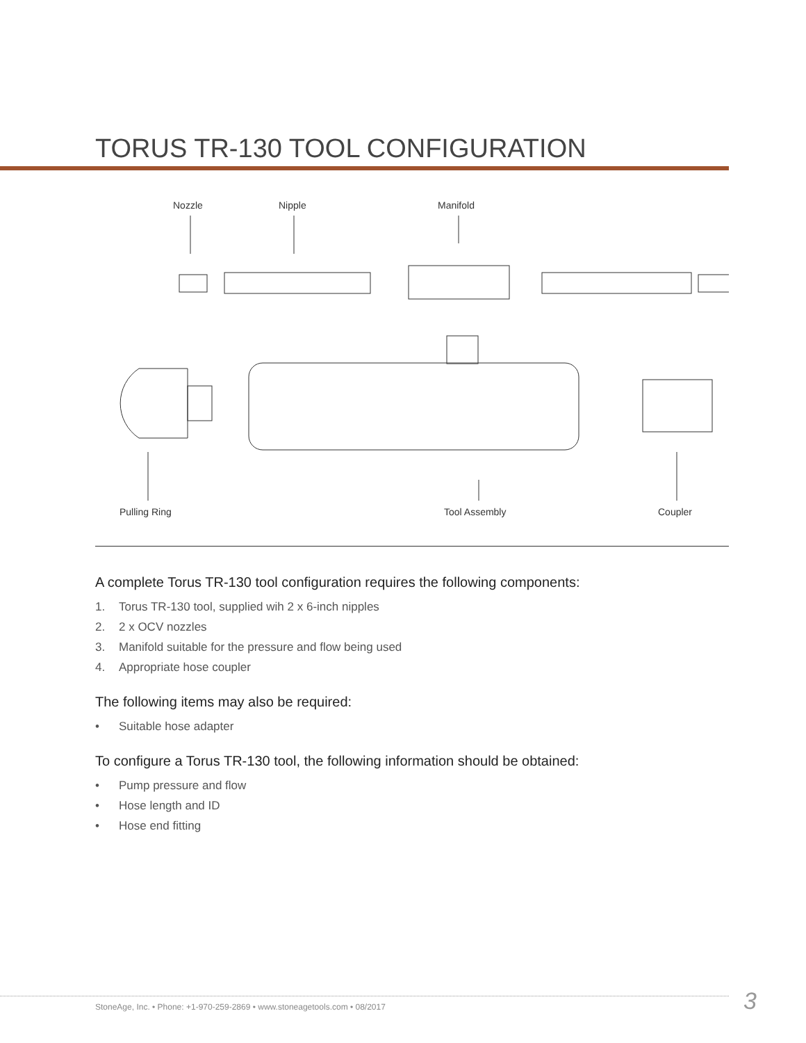TORUS TR-130 TOOL CONFIGURATION
Nozzle
Nipple
Manifold
Pulling Ring
Tool Assembly
Coupler
A complete Torus TR-130 tool configuration requires the following components:
1. Torus TR-130 tool, supplied wih 2 x 6-inch nipples
2. 2 x OCV nozzles
3. Manifold suitable for the pressure and flow being used
4. Appropriate hose coupler
The following items may also be required:
• Suitable hose adapter
To configure a Torus TR-130 tool, the following information should be obtained:
• Pump pressure and flow
• Hose length and ID
• Hose end fitting
StoneAge, Inc. • Phone: +1-970-259-2869 • www.stoneagetools.com • 08/2017
3